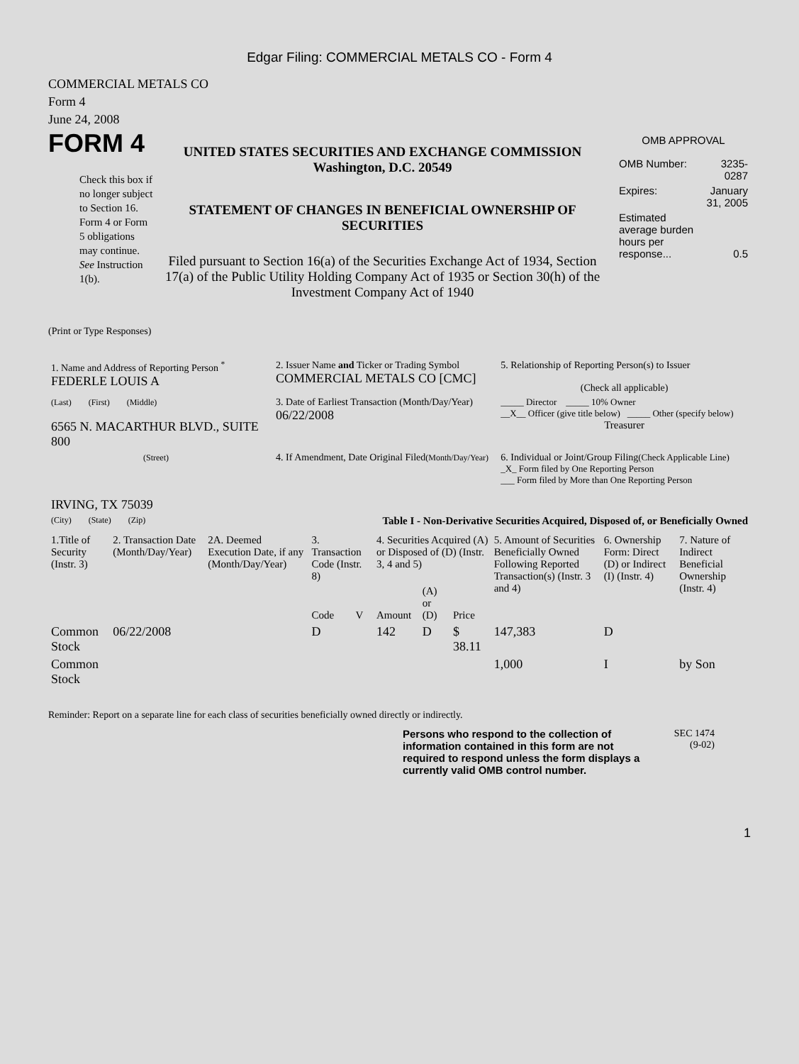Edgar Filing: COMMERCIAL METALS CO - Form 4
COMMERCIAL METALS CO
Form 4
June 24, 2008
FORM 4
Check this box if no longer subject to Section 16. Form 4 or Form 5 obligations may continue. See Instruction 1(b).
UNITED STATES SECURITIES AND EXCHANGE COMMISSION
Washington, D.C. 20549
STATEMENT OF CHANGES IN BENEFICIAL OWNERSHIP OF SECURITIES
Filed pursuant to Section 16(a) of the Securities Exchange Act of 1934, Section 17(a) of the Public Utility Holding Company Act of 1935 or Section 30(h) of the Investment Company Act of 1940
OMB APPROVAL
| OMB Number: | 3235-0287 |
| Expires: | January 31, 2005 |
| Estimated average burden hours per response... | 0.5 |
(Print or Type Responses)
| 1. Name and Address of Reporting Person <sup>*</sup> FEDERLE LOUIS A | 2. Issuer Name and Ticker or Trading Symbol COMMERCIAL METALS CO [CMC] | 5. Relationship of Reporting Person(s) to Issuer (Check all applicable) |
| (Last) (First) (Middle) 6565 N. MACARTHUR BLVD., SUITE 800 | 3. Date of Earliest Transaction (Month/Day/Year) 06/22/2008 | _____ Director _____ 10% Owner __X__ Officer (give title below) _____ Other (specify below) Treasurer |
| (Street) IRVING, TX 75039 | 4. If Amendment, Date Original Filed (Month/Day/Year) | 6. Individual or Joint/Group Filing (Check Applicable Line) _X_ Form filed by One Reporting Person ___ Form filed by More than One Reporting Person |
| (City) (State) (Zip) | Table I - Non-Derivative Securities Acquired, Disposed of, or Beneficially Owned | |
| 1.Title of Security (Instr. 3) | 2. Transaction Date (Month/Day/Year) | 2A. Deemed Execution Date, if any (Month/Day/Year) | 3. Transaction Code (Instr. 8) | | 4. Securities Acquired (A) or Disposed of (D) (Instr. 3, 4 and 5) | | | 5. Amount of Securities Beneficially Owned Following Reported Transaction(s) (Instr. 3 and 4) | 6. Ownership Form: Direct (D) or Indirect (I) (Instr. 4) | 7. Nature of Indirect Beneficial Ownership (Instr. 4) |
| --- | --- | --- | --- | --- | --- | --- | --- | --- | --- | --- |
| | | | Code | V | Amount | (A) or (D) | Price | | | |
| Common Stock | 06/22/2008 | | D | | 142 | D | $ 38.11 | 147,383 | D | |
| Common Stock | | | | | | | | 1,000 | I | by Son |
Reminder: Report on a separate line for each class of securities beneficially owned directly or indirectly.
Persons who respond to the collection of information contained in this form are not required to respond unless the form displays a currently valid OMB control number.
SEC 1474
(9-02)
1